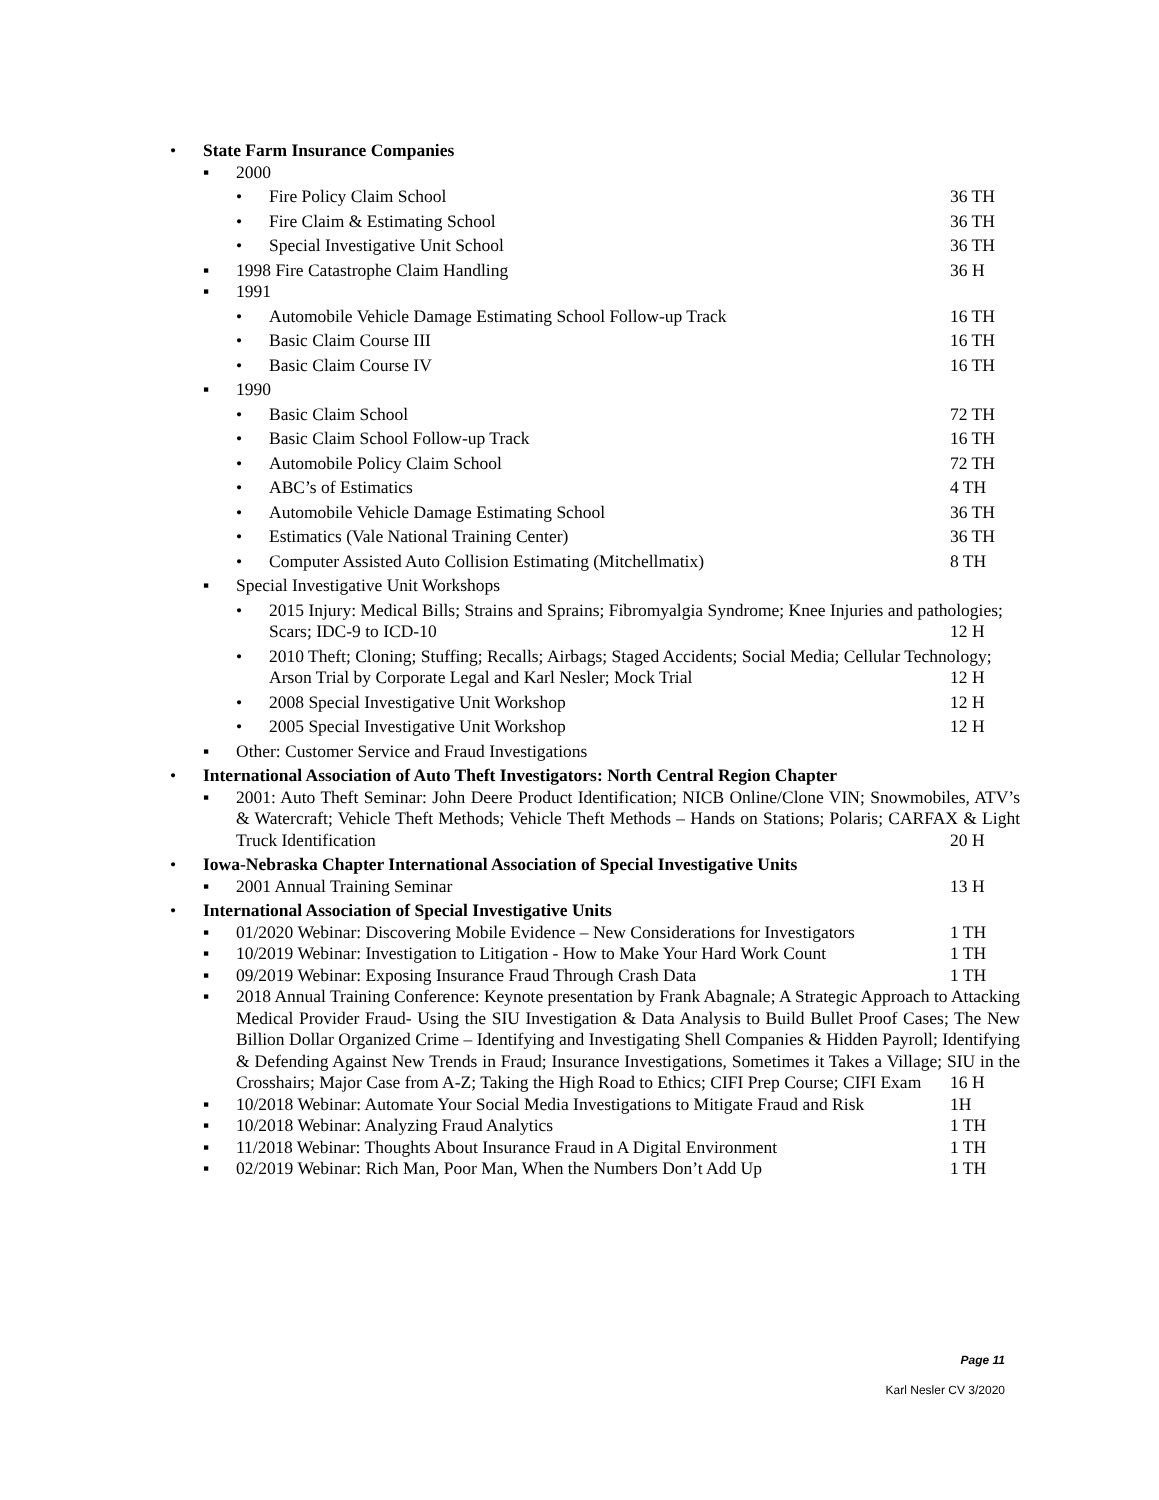• State Farm Insurance Companies
▪ 2000
• Fire Policy Claim School 36 TH
• Fire Claim & Estimating School 36 TH
• Special Investigative Unit School 36 TH
▪ 1998 Fire Catastrophe Claim Handling 36 H
▪ 1991
• Automobile Vehicle Damage Estimating School Follow-up Track 16 TH
• Basic Claim Course III 16 TH
• Basic Claim Course IV 16 TH
▪ 1990
• Basic Claim School 72 TH
• Basic Claim School Follow-up Track 16 TH
• Automobile Policy Claim School 72 TH
• ABC’s of Estimatics 4 TH
• Automobile Vehicle Damage Estimating School 36 TH
• Estimatics (Vale National Training Center) 36 TH
• Computer Assisted Auto Collision Estimating (Mitchellmatix) 8 TH
▪ Special Investigative Unit Workshops
• 2015 Injury: Medical Bills; Strains and Sprains; Fibromyalgia Syndrome; Knee Injuries and pathologies; Scars; IDC-9 to ICD-10 12 H
• 2010 Theft; Cloning; Stuffing; Recalls; Airbags; Staged Accidents; Social Media; Cellular Technology; Arson Trial by Corporate Legal and Karl Nesler; Mock Trial 12 H
• 2008 Special Investigative Unit Workshop 12 H
• 2005 Special Investigative Unit Workshop 12 H
▪ Other: Customer Service and Fraud Investigations
• International Association of Auto Theft Investigators: North Central Region Chapter
▪ 2001: Auto Theft Seminar: John Deere Product Identification; NICB Online/Clone VIN; Snowmobiles, ATV’s & Watercraft; Vehicle Theft Methods; Vehicle Theft Methods – Hands on Stations; Polaris; CARFAX & Light Truck Identification 20 H
• Iowa-Nebraska Chapter International Association of Special Investigative Units
▪ 2001 Annual Training Seminar 13 H
• International Association of Special Investigative Units
▪ 01/2020 Webinar: Discovering Mobile Evidence – New Considerations for Investigators 1 TH
▪ 10/2019 Webinar: Investigation to Litigation - How to Make Your Hard Work Count 1 TH
▪ 09/2019 Webinar: Exposing Insurance Fraud Through Crash Data 1 TH
▪ 2018 Annual Training Conference: Keynote presentation by Frank Abagnale; A Strategic Approach to Attacking Medical Provider Fraud- Using the SIU Investigation & Data Analysis to Build Bullet Proof Cases; The New Billion Dollar Organized Crime – Identifying and Investigating Shell Companies & Hidden Payroll; Identifying & Defending Against New Trends in Fraud; Insurance Investigations, Sometimes it Takes a Village; SIU in the Crosshairs; Major Case from A-Z; Taking the High Road to Ethics; CIFI Prep Course; CIFI Exam 16 H
▪ 10/2018 Webinar: Automate Your Social Media Investigations to Mitigate Fraud and Risk 1H
▪ 10/2018 Webinar: Analyzing Fraud Analytics 1 TH
▪ 11/2018 Webinar: Thoughts About Insurance Fraud in A Digital Environment 1 TH
▪ 02/2019 Webinar: Rich Man, Poor Man, When the Numbers Don’t Add Up 1 TH
Page 11
Karl Nesler CV 3/2020